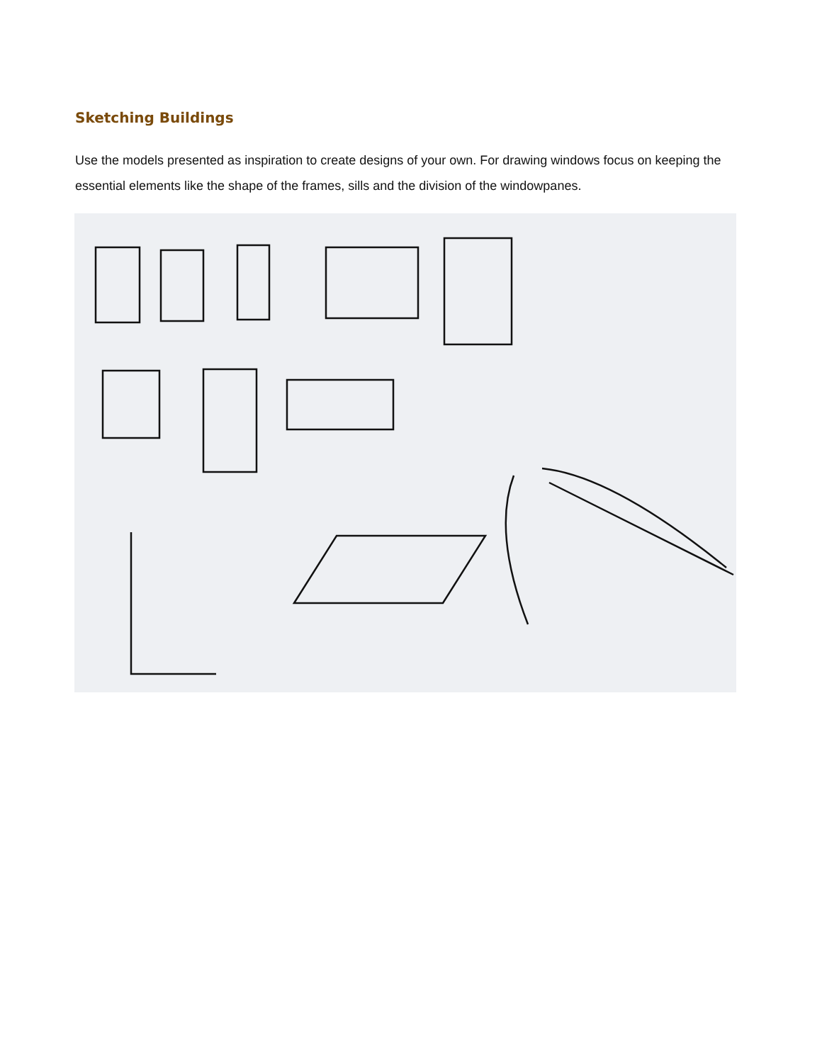Sketching Buildings
Use the models presented as inspiration to create designs of your own. For drawing windows focus on keeping the essential elements like the shape of the frames, sills and the division of the windowpanes.